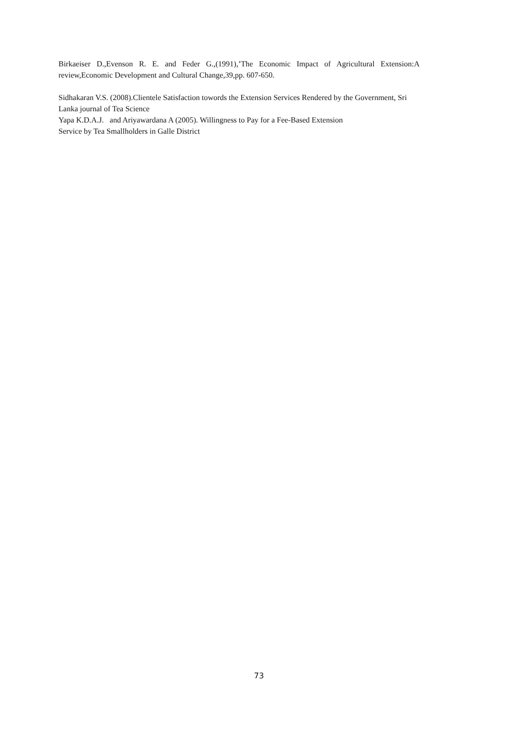Birkaeiser D.,Evenson R. E. and Feder G.,(1991),’The Economic Impact of Agricultural Extension:A review,Economic Development and Cultural Change,39,pp. 607-650.
Sidhakaran V.S. (2008).Clientele Satisfaction towords the Extension Services Rendered by the Government, Sri Lanka journal of Tea Science
Yapa K.D.A.J. and Ariyawardana A (2005). Willingness to Pay for a Fee-Based Extension
Service by Tea Smallholders in Galle District
73